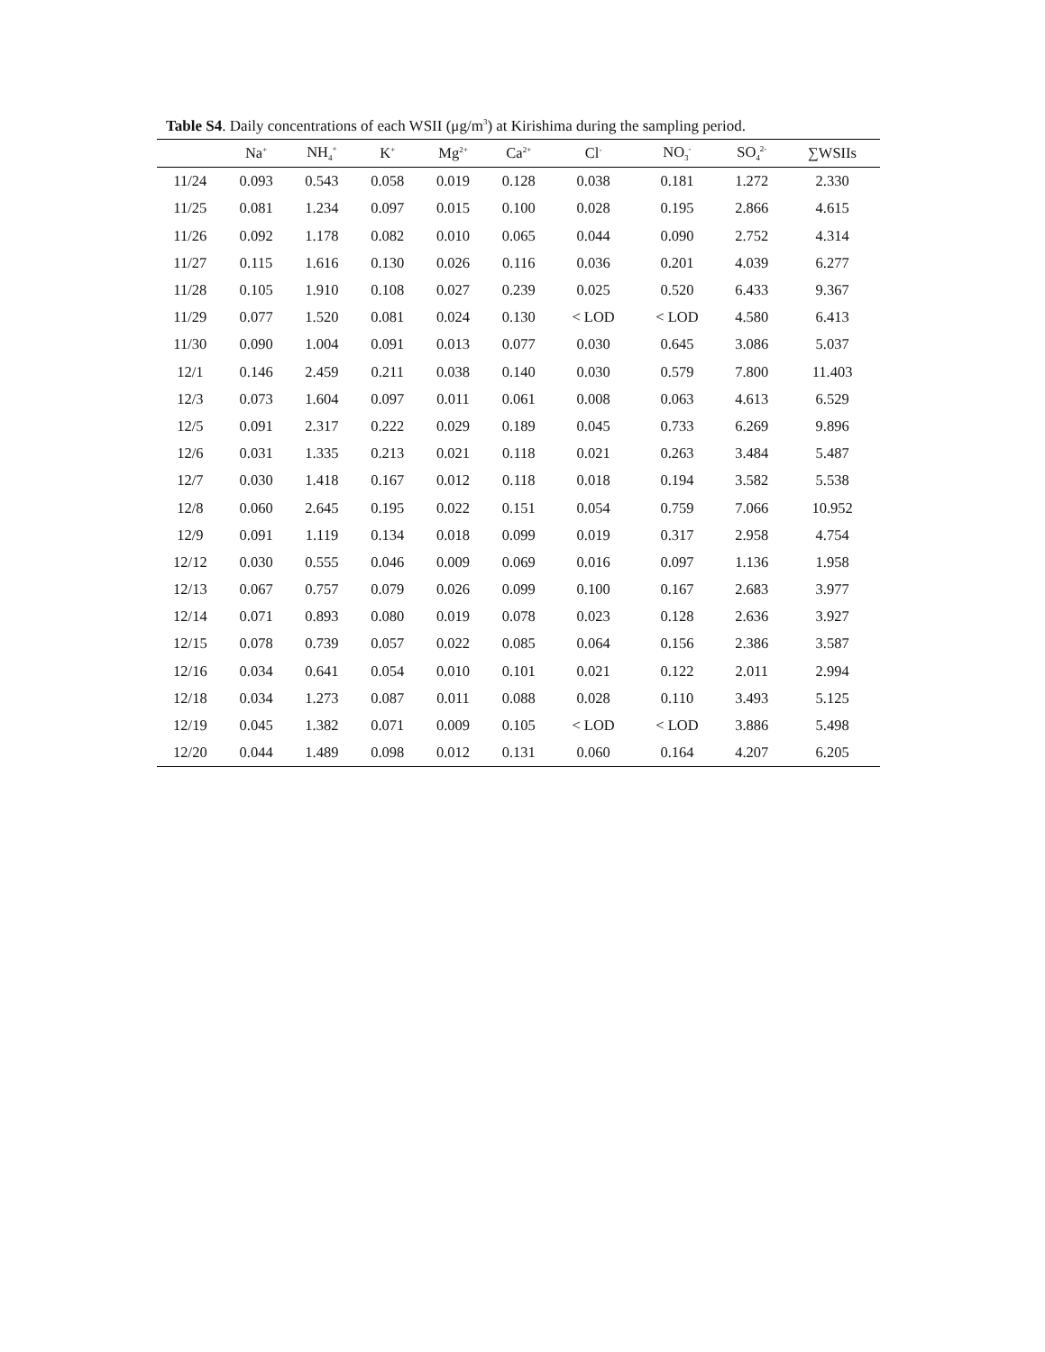Table S4. Daily concentrations of each WSII (μg/m<sup>3</sup>) at Kirishima during the sampling period.
| | Na<sup>+</sup> | NH<sub>4</sub><sup>+</sup> | K<sup>+</sup> | Mg<sup>2+</sup> | Ca<sup>2+</sup> | Cl<sup>-</sup> | NO<sub>3</sub><sup>-</sup> | SO<sub>4</sub><sup>2-</sup> | ∑WSIIs |
| --- | --- | --- | --- | --- | --- | --- | --- | --- | --- |
| 11/24 | 0.093 | 0.543 | 0.058 | 0.019 | 0.128 | 0.038 | 0.181 | 1.272 | 2.330 |
| 11/25 | 0.081 | 1.234 | 0.097 | 0.015 | 0.100 | 0.028 | 0.195 | 2.866 | 4.615 |
| 11/26 | 0.092 | 1.178 | 0.082 | 0.010 | 0.065 | 0.044 | 0.090 | 2.752 | 4.314 |
| 11/27 | 0.115 | 1.616 | 0.130 | 0.026 | 0.116 | 0.036 | 0.201 | 4.039 | 6.277 |
| 11/28 | 0.105 | 1.910 | 0.108 | 0.027 | 0.239 | 0.025 | 0.520 | 6.433 | 9.367 |
| 11/29 | 0.077 | 1.520 | 0.081 | 0.024 | 0.130 | < LOD | < LOD | 4.580 | 6.413 |
| 11/30 | 0.090 | 1.004 | 0.091 | 0.013 | 0.077 | 0.030 | 0.645 | 3.086 | 5.037 |
| 12/1 | 0.146 | 2.459 | 0.211 | 0.038 | 0.140 | 0.030 | 0.579 | 7.800 | 11.403 |
| 12/3 | 0.073 | 1.604 | 0.097 | 0.011 | 0.061 | 0.008 | 0.063 | 4.613 | 6.529 |
| 12/5 | 0.091 | 2.317 | 0.222 | 0.029 | 0.189 | 0.045 | 0.733 | 6.269 | 9.896 |
| 12/6 | 0.031 | 1.335 | 0.213 | 0.021 | 0.118 | 0.021 | 0.263 | 3.484 | 5.487 |
| 12/7 | 0.030 | 1.418 | 0.167 | 0.012 | 0.118 | 0.018 | 0.194 | 3.582 | 5.538 |
| 12/8 | 0.060 | 2.645 | 0.195 | 0.022 | 0.151 | 0.054 | 0.759 | 7.066 | 10.952 |
| 12/9 | 0.091 | 1.119 | 0.134 | 0.018 | 0.099 | 0.019 | 0.317 | 2.958 | 4.754 |
| 12/12 | 0.030 | 0.555 | 0.046 | 0.009 | 0.069 | 0.016 | 0.097 | 1.136 | 1.958 |
| 12/13 | 0.067 | 0.757 | 0.079 | 0.026 | 0.099 | 0.100 | 0.167 | 2.683 | 3.977 |
| 12/14 | 0.071 | 0.893 | 0.080 | 0.019 | 0.078 | 0.023 | 0.128 | 2.636 | 3.927 |
| 12/15 | 0.078 | 0.739 | 0.057 | 0.022 | 0.085 | 0.064 | 0.156 | 2.386 | 3.587 |
| 12/16 | 0.034 | 0.641 | 0.054 | 0.010 | 0.101 | 0.021 | 0.122 | 2.011 | 2.994 |
| 12/18 | 0.034 | 1.273 | 0.087 | 0.011 | 0.088 | 0.028 | 0.110 | 3.493 | 5.125 |
| 12/19 | 0.045 | 1.382 | 0.071 | 0.009 | 0.105 | < LOD | < LOD | 3.886 | 5.498 |
| 12/20 | 0.044 | 1.489 | 0.098 | 0.012 | 0.131 | 0.060 | 0.164 | 4.207 | 6.205 |